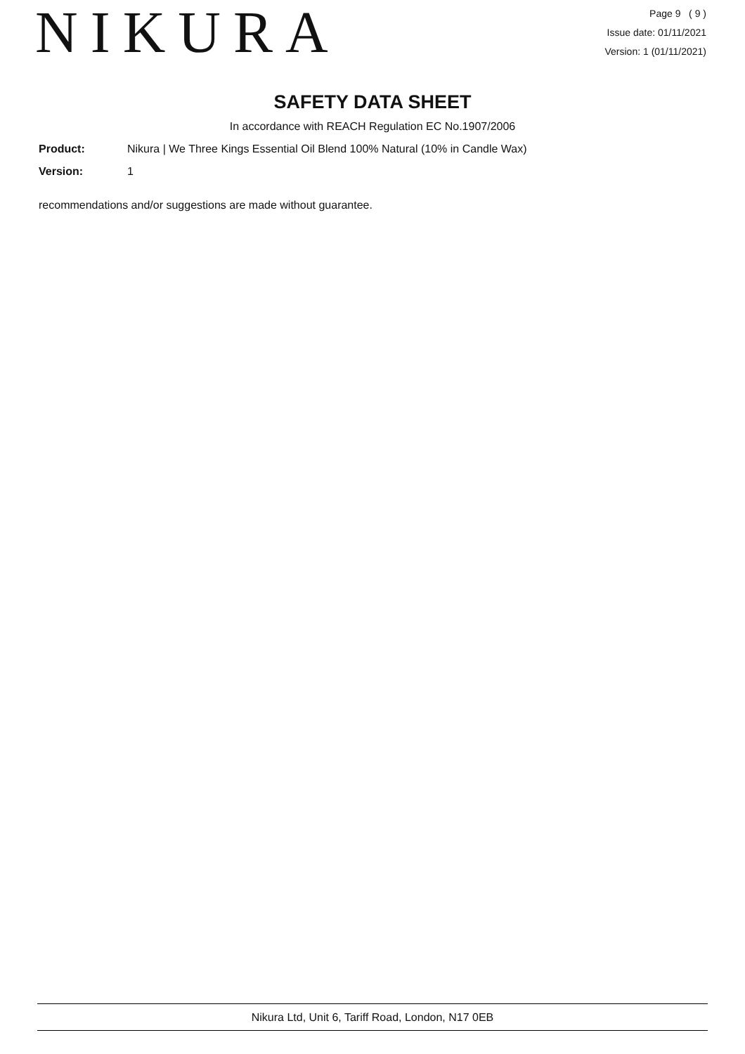NIKURA
Page 9 ( 9 )
Issue date: 01/11/2021
Version: 1 (01/11/2021)
SAFETY DATA SHEET
In accordance with REACH Regulation EC No.1907/2006
Product: Nikura | We Three Kings Essential Oil Blend 100% Natural (10% in Candle Wax)
Version: 1
recommendations and/or suggestions are made without guarantee.
Nikura Ltd, Unit 6, Tariff Road, London, N17 0EB